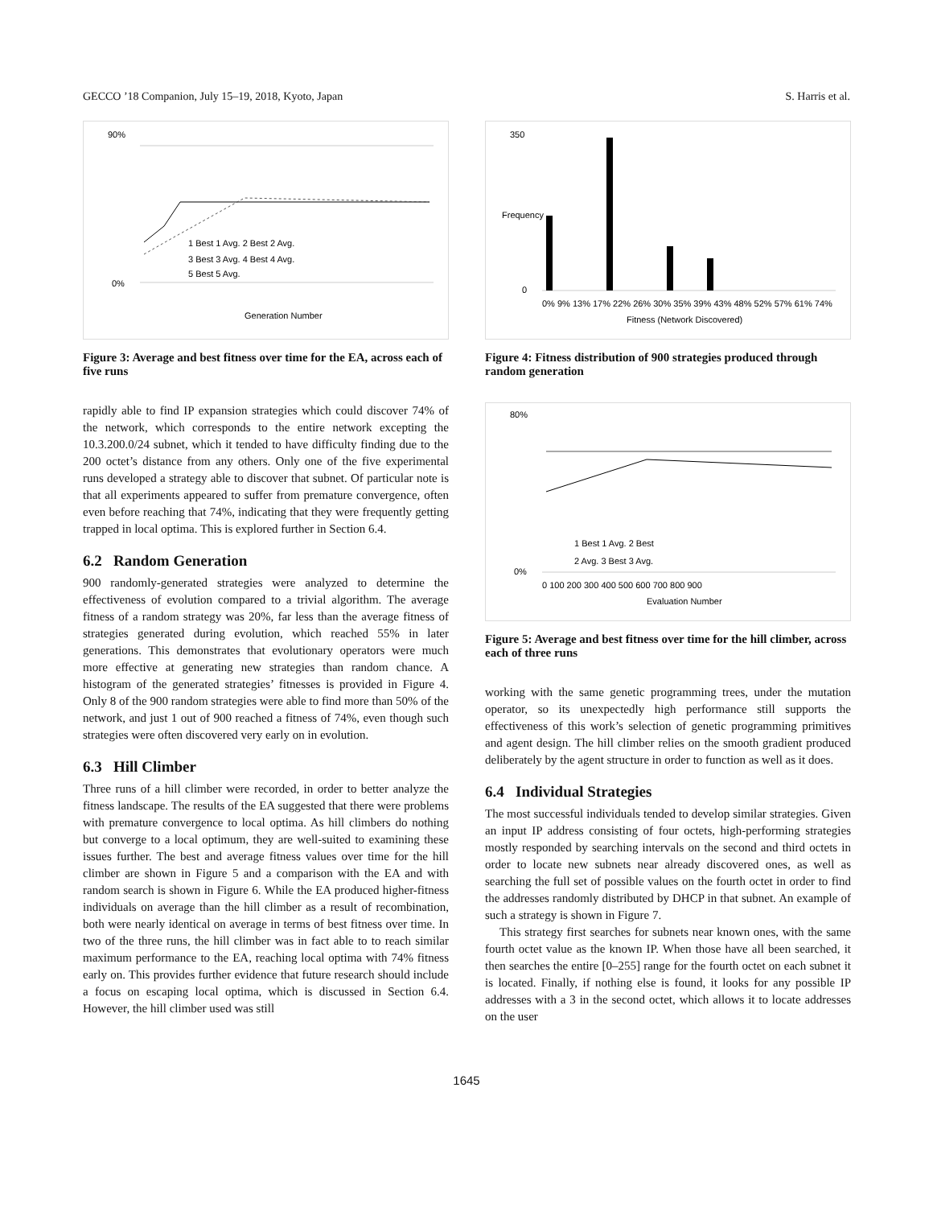GECCO ’18 Companion, July 15–19, 2018, Kyoto, Japan S. Harris et al.
90%
0%
Generation Number
1 Best 1 Avg. 2 Best 2 Avg.
3 Best 3 Avg. 4 Best 4 Avg.
5 Best 5 Avg.
Figure 3: Average and best fitness over time for the EA, across each of five runs
rapidly able to find IP expansion strategies which could discover 74% of the network, which corresponds to the entire network excepting the 10.3.200.0/24 subnet, which it tended to have difficulty finding due to the 200 octet’s distance from any others. Only one of the five experimental runs developed a strategy able to discover that subnet. Of particular note is that all experiments appeared to suffer from premature convergence, often even before reaching that 74%, indicating that they were frequently getting trapped in local optima. This is explored further in Section 6.4.
6.2 Random Generation
900 randomly-generated strategies were analyzed to determine the effectiveness of evolution compared to a trivial algorithm. The average fitness of a random strategy was 20%, far less than the average fitness of strategies generated during evolution, which reached 55% in later generations. This demonstrates that evolutionary operators were much more effective at generating new strategies than random chance. A histogram of the generated strategies’ fitnesses is provided in Figure 4. Only 8 of the 900 random strategies were able to find more than 50% of the network, and just 1 out of 900 reached a fitness of 74%, even though such strategies were often discovered very early on in evolution.
6.3 Hill Climber
Three runs of a hill climber were recorded, in order to better analyze the fitness landscape. The results of the EA suggested that there were problems with premature convergence to local optima. As hill climbers do nothing but converge to a local optimum, they are well-suited to examining these issues further. The best and average fitness values over time for the hill climber are shown in Figure 5 and a comparison with the EA and with random search is shown in Figure 6. While the EA produced higher-fitness individuals on average than the hill climber as a result of recombination, both were nearly identical on average in terms of best fitness over time. In two of the three runs, the hill climber was in fact able to to reach similar maximum performance to the EA, reaching local optima with 74% fitness early on. This provides further evidence that future research should include a focus on escaping local optima, which is discussed in Section 6.4. However, the hill climber used was still
350
0
0% 9% 13% 17% 22% 26% 30% 35% 39% 43% 48% 52% 57% 61% 74%
Fitness (Network Discovered)
Frequency
Figure 4: Fitness distribution of 900 strategies produced through random generation
80%
0%
0 100 200 300 400 500 600 700 800 900
Evaluation Number
1 Best 1 Avg. 2 Best
2 Avg. 3 Best 3 Avg.
Figure 5: Average and best fitness over time for the hill climber, across each of three runs
working with the same genetic programming trees, under the mutation operator, so its unexpectedly high performance still supports the effectiveness of this work’s selection of genetic programming primitives and agent design. The hill climber relies on the smooth gradient produced deliberately by the agent structure in order to function as well as it does.
6.4 Individual Strategies
The most successful individuals tended to develop similar strategies. Given an input IP address consisting of four octets, high-performing strategies mostly responded by searching intervals on the second and third octets in order to locate new subnets near already discovered ones, as well as searching the full set of possible values on the fourth octet in order to find the addresses randomly distributed by DHCP in that subnet. An example of such a strategy is shown in Figure 7.
This strategy first searches for subnets near known ones, with the same fourth octet value as the known IP. When those have all been searched, it then searches the entire [0–255] range for the fourth octet on each subnet it is located. Finally, if nothing else is found, it looks for any possible IP addresses with a 3 in the second octet, which allows it to locate addresses on the user
1645